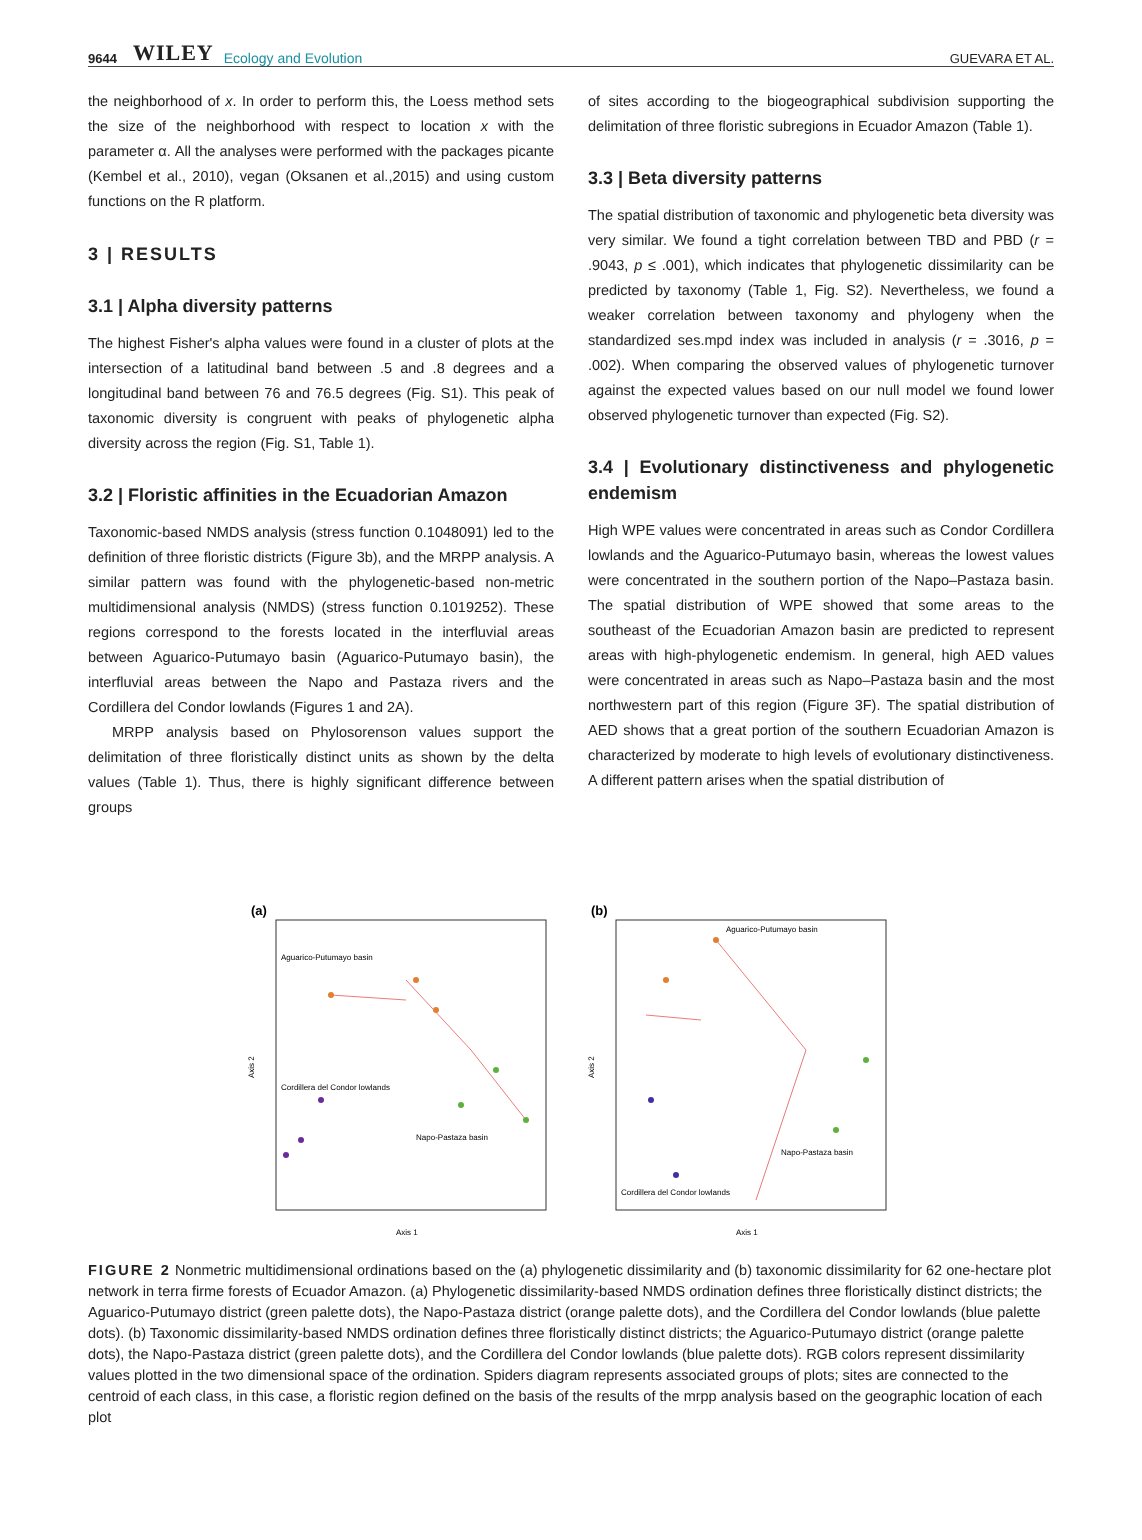9644 WILEY Ecology and Evolution GUEVARA ET AL.
the neighborhood of x. In order to perform this, the Loess method sets the size of the neighborhood with respect to location x with the parameter α. All the analyses were performed with the packages picante (Kembel et al., 2010), vegan (Oksanen et al.,2015) and using custom functions on the R platform.
3 | RESULTS
3.1 | Alpha diversity patterns
The highest Fisher's alpha values were found in a cluster of plots at the intersection of a latitudinal band between .5 and .8 degrees and a longitudinal band between 76 and 76.5 degrees (Fig. S1). This peak of taxonomic diversity is congruent with peaks of phylogenetic alpha diversity across the region (Fig. S1, Table 1).
3.2 | Floristic affinities in the Ecuadorian Amazon
Taxonomic-based NMDS analysis (stress function 0.1048091) led to the definition of three floristic districts (Figure 3b), and the MRPP analysis. A similar pattern was found with the phylogenetic-based non-metric multidimensional analysis (NMDS) (stress function 0.1019252). These regions correspond to the forests located in the interfluvial areas between Aguarico-Putumayo basin (Aguarico-Putumayo basin), the interfluvial areas between the Napo and Pastaza rivers and the Cordillera del Condor lowlands (Figures 1 and 2A).
MRPP analysis based on Phylosorenson values support the delimitation of three floristically distinct units as shown by the delta values (Table 1). Thus, there is highly significant difference between groups
of sites according to the biogeographical subdivision supporting the delimitation of three floristic subregions in Ecuador Amazon (Table 1).
3.3 | Beta diversity patterns
The spatial distribution of taxonomic and phylogenetic beta diversity was very similar. We found a tight correlation between TBD and PBD (r = .9043, p ≤ .001), which indicates that phylogenetic dissimilarity can be predicted by taxonomy (Table 1, Fig. S2). Nevertheless, we found a weaker correlation between taxonomy and phylogeny when the standardized ses.mpd index was included in analysis (r = .3016, p = .002). When comparing the observed values of phylogenetic turnover against the expected values based on our null model we found lower observed phylogenetic turnover than expected (Fig. S2).
3.4 | Evolutionary distinctiveness and phylogenetic endemism
High WPE values were concentrated in areas such as Condor Cordillera lowlands and the Aguarico-Putumayo basin, whereas the lowest values were concentrated in the southern portion of the Napo–Pastaza basin. The spatial distribution of WPE showed that some areas to the southeast of the Ecuadorian Amazon basin are predicted to represent areas with high-phylogenetic endemism. In general, high AED values were concentrated in areas such as Napo–Pastaza basin and the most northwestern part of this region (Figure 3F). The spatial distribution of AED shows that a great portion of the southern Ecuadorian Amazon is characterized by moderate to high levels of evolutionary distinctiveness. A different pattern arises when the spatial distribution of
(a)
Aguarico-Putumayo basin
Cordillera del Condor lowlands
Napo-Pastaza basin
Axis 2
Axis 1
(b)
Aguarico-Putumayo basin
Cordillera del Condor lowlands
Napo-Pastaza basin
Axis 2
Axis 1
FIGURE 2 Nonmetric multidimensional ordinations based on the (a) phylogenetic dissimilarity and (b) taxonomic dissimilarity for 62 one-hectare plot network in terra firme forests of Ecuador Amazon. (a) Phylogenetic dissimilarity-based NMDS ordination defines three floristically distinct districts; the Aguarico-Putumayo district (green palette dots), the Napo-Pastaza district (orange palette dots), and the Cordillera del Condor lowlands (blue palette dots). (b) Taxonomic dissimilarity-based NMDS ordination defines three floristically distinct districts; the Aguarico-Putumayo district (orange palette dots), the Napo-Pastaza district (green palette dots), and the Cordillera del Condor lowlands (blue palette dots). RGB colors represent dissimilarity values plotted in the two dimensional space of the ordination. Spiders diagram represents associated groups of plots; sites are connected to the centroid of each class, in this case, a floristic region defined on the basis of the results of the mrpp analysis based on the geographic location of each plot